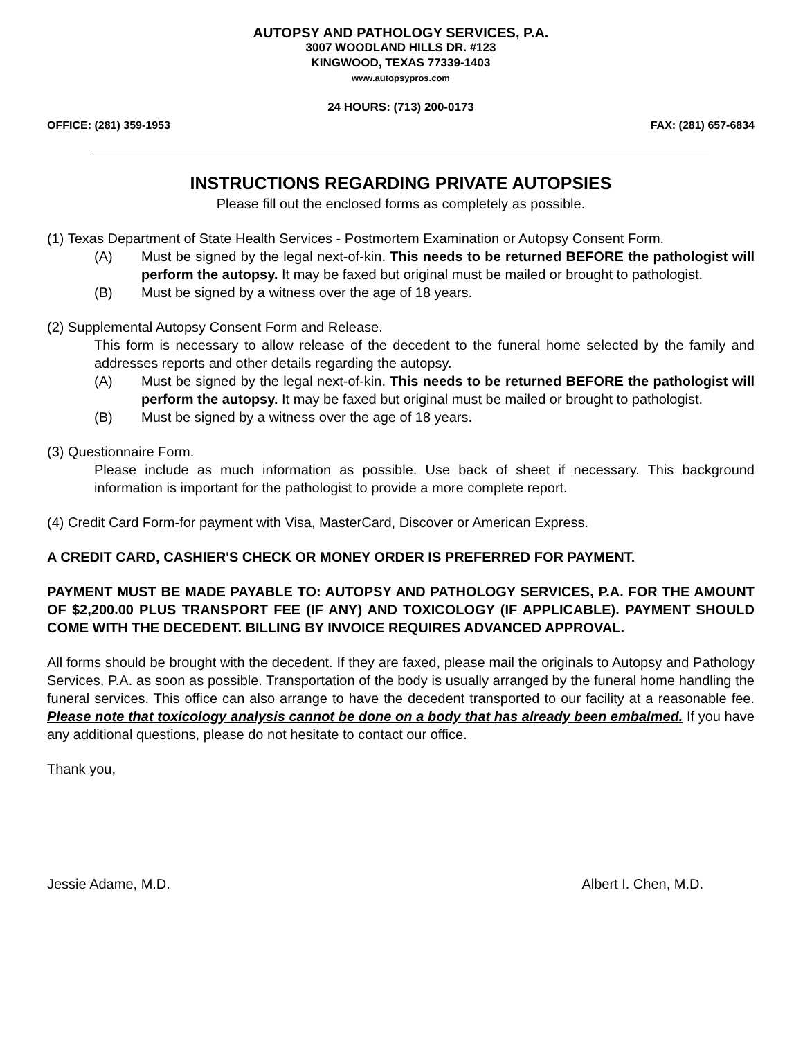AUTOPSY AND PATHOLOGY SERVICES, P.A.
3007 WOODLAND HILLS DR. #123
KINGWOOD, TEXAS 77339-1403
www.autopsypros.com
24 HOURS: (713) 200-0173
OFFICE: (281) 359-1953 FAX: (281) 657-6834
INSTRUCTIONS REGARDING PRIVATE AUTOPSIES
Please fill out the enclosed forms as completely as possible.
(1) Texas Department of State Health Services - Postmortem Examination or Autopsy Consent Form.
(A) Must be signed by the legal next-of-kin. This needs to be returned BEFORE the pathologist will perform the autopsy. It may be faxed but original must be mailed or brought to pathologist.
(B) Must be signed by a witness over the age of 18 years.
(2) Supplemental Autopsy Consent Form and Release.
This form is necessary to allow release of the decedent to the funeral home selected by the family and addresses reports and other details regarding the autopsy.
(A) Must be signed by the legal next-of-kin. This needs to be returned BEFORE the pathologist will perform the autopsy. It may be faxed but original must be mailed or brought to pathologist.
(B) Must be signed by a witness over the age of 18 years.
(3) Questionnaire Form.
Please include as much information as possible. Use back of sheet if necessary. This background information is important for the pathologist to provide a more complete report.
(4) Credit Card Form-for payment with Visa, MasterCard, Discover or American Express.
A CREDIT CARD, CASHIER'S CHECK OR MONEY ORDER IS PREFERRED FOR PAYMENT.
PAYMENT MUST BE MADE PAYABLE TO: AUTOPSY AND PATHOLOGY SERVICES, P.A. FOR THE AMOUNT OF $2,200.00 PLUS TRANSPORT FEE (IF ANY) AND TOXICOLOGY (IF APPLICABLE). PAYMENT SHOULD COME WITH THE DECEDENT. BILLING BY INVOICE REQUIRES ADVANCED APPROVAL.
All forms should be brought with the decedent. If they are faxed, please mail the originals to Autopsy and Pathology Services, P.A. as soon as possible. Transportation of the body is usually arranged by the funeral home handling the funeral services. This office can also arrange to have the decedent transported to our facility at a reasonable fee. Please note that toxicology analysis cannot be done on a body that has already been embalmed. If you have any additional questions, please do not hesitate to contact our office.
Thank you,
Jessie Adame, M.D. Albert I. Chen, M.D.